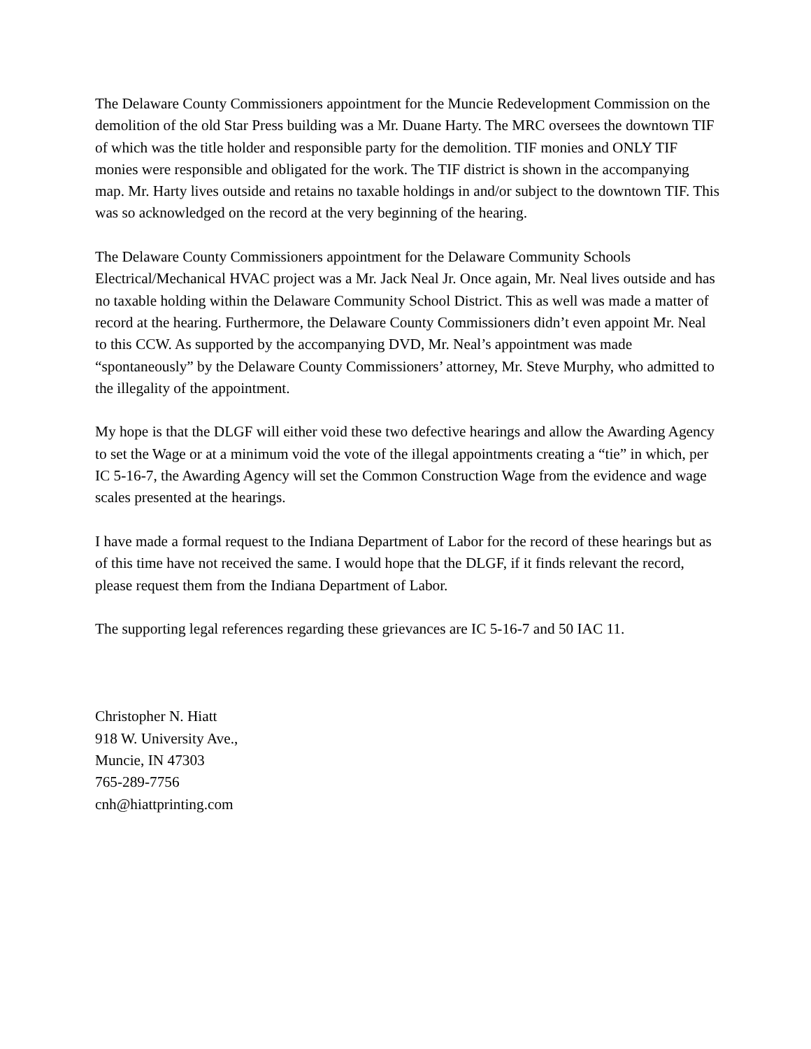The Delaware County Commissioners appointment for the Muncie Redevelopment Commission on the demolition of the old Star Press building was a Mr. Duane Harty. The MRC oversees the downtown TIF of which was the title holder and responsible party for the demolition. TIF monies and ONLY TIF monies were responsible and obligated for the work. The TIF district is shown in the accompanying map. Mr. Harty lives outside and retains no taxable holdings in and/or subject to the downtown TIF. This was so acknowledged on the record at the very beginning of the hearing.
The Delaware County Commissioners appointment for the Delaware Community Schools Electrical/Mechanical HVAC project was a Mr. Jack Neal Jr. Once again, Mr. Neal lives outside and has no taxable holding within the Delaware Community School District. This as well was made a matter of record at the hearing. Furthermore, the Delaware County Commissioners didn’t even appoint Mr. Neal to this CCW. As supported by the accompanying DVD, Mr. Neal’s appointment was made “spontaneously” by the Delaware County Commissioners’ attorney, Mr. Steve Murphy, who admitted to the illegality of the appointment.
My hope is that the DLGF will either void these two defective hearings and allow the Awarding Agency to set the Wage or at a minimum void the vote of the illegal appointments creating a “tie” in which, per IC 5-16-7, the Awarding Agency will set the Common Construction Wage from the evidence and wage scales presented at the hearings.
I have made a formal request to the Indiana Department of Labor for the record of these hearings but as of this time have not received the same. I would hope that the DLGF, if it finds relevant the record, please request them from the Indiana Department of Labor.
The supporting legal references regarding these grievances are IC 5-16-7 and 50 IAC 11.
Christopher N. Hiatt
918 W. University Ave.,
Muncie, IN 47303
765-289-7756
cnh@hiattprinting.com